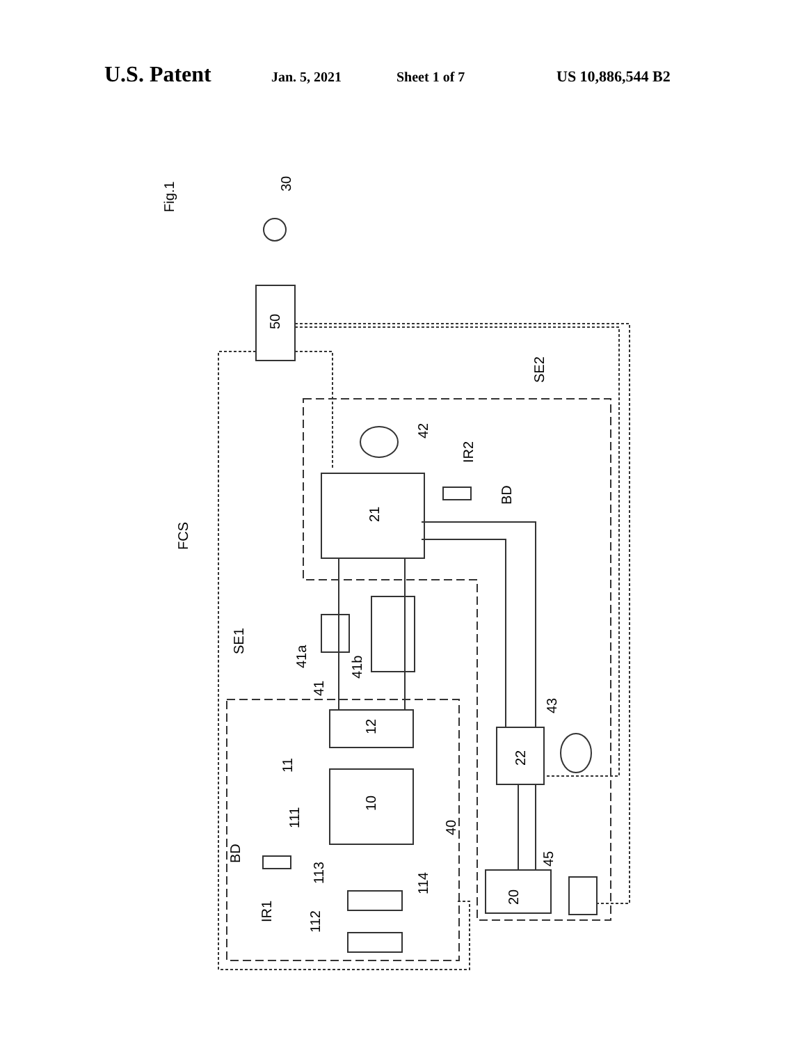U.S. Patent
Jan. 5, 2021 Sheet 1 of 7 US 10,886,544 B2
Fig.1
30
50
FCS
SE2
SE1
42
IR2
BD
21
41a
41b
41
12
11
10
43
22
111
40
BD
113
114
45
20
IR1
112